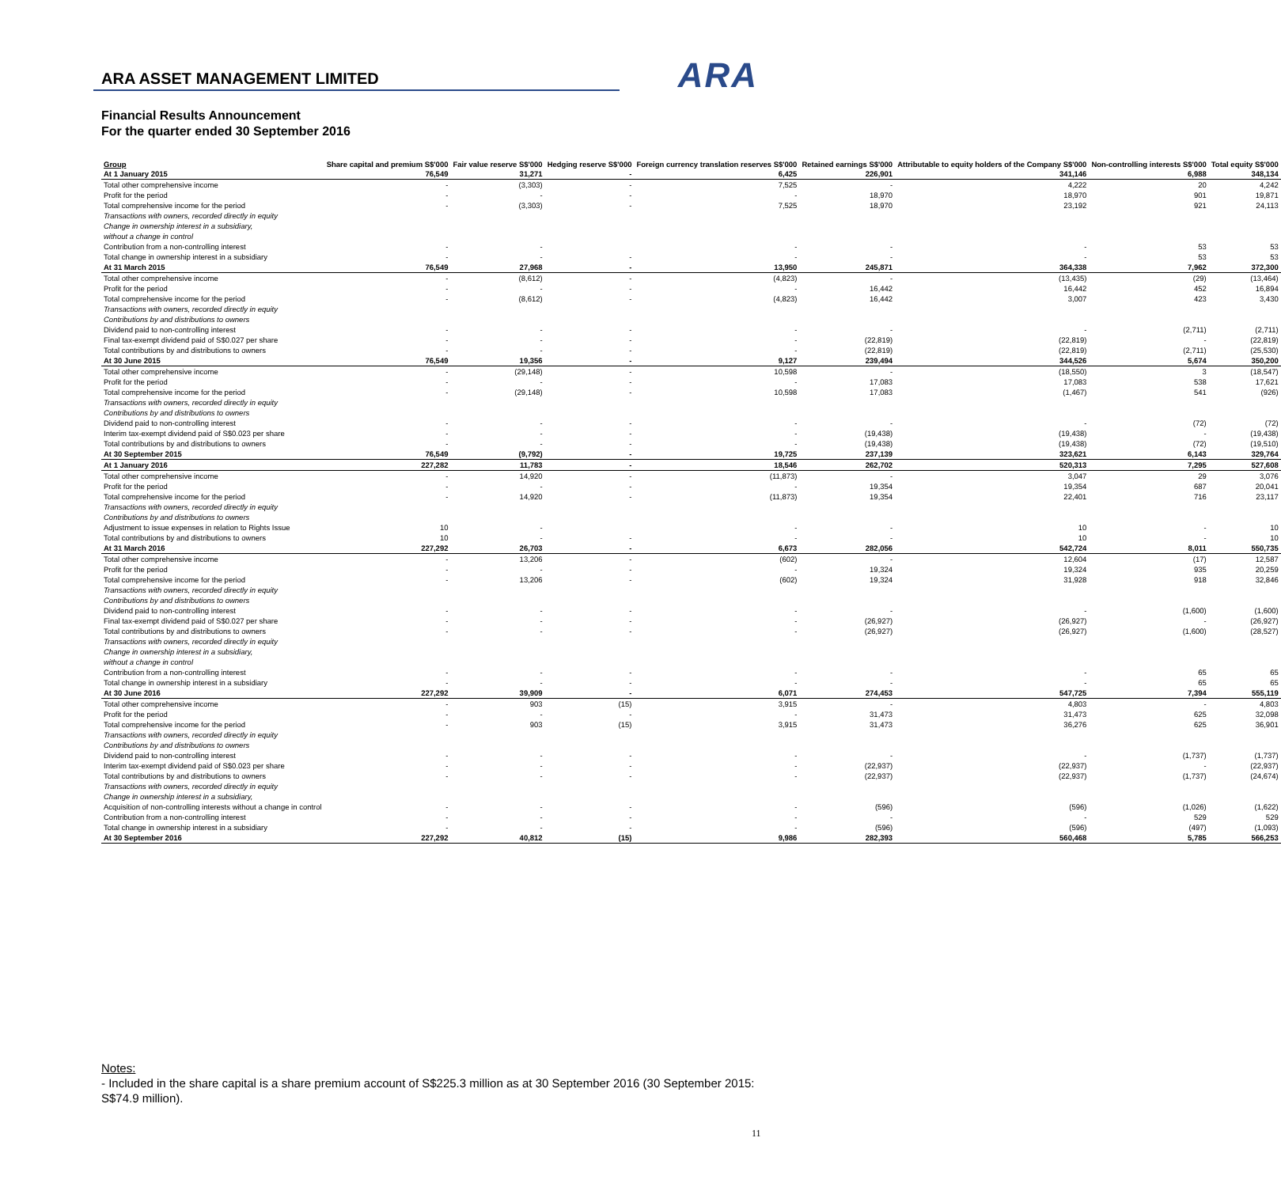ARA
ARA ASSET MANAGEMENT LIMITED
Financial Results Announcement
For the quarter ended 30 September 2016
| Group | Share capital and premium S$'000 | Fair value reserve S$'000 | Hedging reserve S$'000 | Foreign currency translation reserves S$'000 | Retained earnings S$'000 | Attributable to equity holders of the Company S$'000 | Non-controlling interests S$'000 | Total equity S$'000 |
| --- | --- | --- | --- | --- | --- | --- | --- | --- |
| At 1 January 2015 | 76,549 | 31,271 | - | 6,425 | 226,901 | 341,146 | 6,988 | 348,134 |
| Total other comprehensive income | - | (3,303) | - | 7,525 | - | 4,222 | 20 | 4,242 |
| Profit for the period | - | - | - | - | 18,970 | 18,970 | 901 | 19,871 |
| Total comprehensive income for the period | - | (3,303) | - | 7,525 | 18,970 | 23,192 | 921 | 24,113 |
| Transactions with owners, recorded directly in equity | | | | | | | | |
| Change in ownership interest in a subsidiary, | | | | | | | | |
| without a change in control | | | | | | | | |
| Contribution from a non-controlling interest | - | - | | - | - | - | 53 | 53 |
| Total change in ownership interest in a subsidiary | - | - | - | - | - | - | 53 | 53 |
| At 31 March 2015 | 76,549 | 27,968 | - | 13,950 | 245,871 | 364,338 | 7,962 | 372,300 |
| Total other comprehensive income | - | (8,612) | - | (4,823) | - | (13,435) | (29) | (13,464) |
| Profit for the period | - | - | - | - | 16,442 | 16,442 | 452 | 16,894 |
| Total comprehensive income for the period | - | (8,612) | - | (4,823) | 16,442 | 3,007 | 423 | 3,430 |
| Transactions with owners, recorded directly in equity | | | | | | | | |
| Contributions by and distributions to owners | | | | | | | | |
| Dividend paid to non-controlling interest | - | - | - | - | - | - | (2,711) | (2,711) |
| Final tax-exempt dividend paid of S$0.027 per share | - | - | - | - | (22,819) | (22,819) | - | (22,819) |
| Total contributions by and distributions to owners | - | - | - | - | (22,819) | (22,819) | (2,711) | (25,530) |
| At 30 June 2015 | 76,549 | 19,356 | - | 9,127 | 239,494 | 344,526 | 5,674 | 350,200 |
| Total other comprehensive income | - | (29,148) | - | 10,598 | - | (18,550) | 3 | (18,547) |
| Profit for the period | - | - | - | - | 17,083 | 17,083 | 538 | 17,621 |
| Total comprehensive income for the period | - | (29,148) | - | 10,598 | 17,083 | (1,467) | 541 | (926) |
| Transactions with owners, recorded directly in equity | | | | | | | | |
| Contributions by and distributions to owners | | | | | | | | |
| Dividend paid to non-controlling interest | - | - | - | - | - | - | (72) | (72) |
| Interim tax-exempt dividend paid of S$0.023 per share | - | - | - | - | (19,438) | (19,438) | - | (19,438) |
| Total contributions by and distributions to owners | - | - | - | - | (19,438) | (19,438) | (72) | (19,510) |
| At 30 September 2015 | 76,549 | (9,792) | - | 19,725 | 237,139 | 323,621 | 6,143 | 329,764 |
| At 1 January 2016 | 227,282 | 11,783 | - | 18,546 | 262,702 | 520,313 | 7,295 | 527,608 |
| Total other comprehensive income | - | 14,920 | - | (11,873) | - | 3,047 | 29 | 3,076 |
| Profit for the period | - | - | - | - | 19,354 | 19,354 | 687 | 20,041 |
| Total comprehensive income for the period | - | 14,920 | - | (11,873) | 19,354 | 22,401 | 716 | 23,117 |
| Transactions with owners, recorded directly in equity | | | | | | | | |
| Contributions by and distributions to owners | | | | | | | | |
| Adjustment to issue expenses in relation to Rights Issue | 10 | - | | - | - | 10 | - | 10 |
| Total contributions by and distributions to owners | 10 | - | - | - | - | 10 | - | 10 |
| At 31 March 2016 | 227,292 | 26,703 | - | 6,673 | 282,056 | 542,724 | 8,011 | 550,735 |
| Total other comprehensive income | - | 13,206 | - | (602) | - | 12,604 | (17) | 12,587 |
| Profit for the period | - | - | - | - | 19,324 | 19,324 | 935 | 20,259 |
| Total comprehensive income for the period | - | 13,206 | - | (602) | 19,324 | 31,928 | 918 | 32,846 |
| Transactions with owners, recorded directly in equity | | | | | | | | |
| Contributions by and distributions to owners | | | | | | | | |
| Dividend paid to non-controlling interest | - | - | - | - | - | - | (1,600) | (1,600) |
| Final tax-exempt dividend paid of S$0.027 per share | - | - | - | - | (26,927) | (26,927) | - | (26,927) |
| Total contributions by and distributions to owners | - | - | - | - | (26,927) | (26,927) | (1,600) | (28,527) |
| Transactions with owners, recorded directly in equity | | | | | | | | |
| Change in ownership interest in a subsidiary, | | | | | | | | |
| without a change in control | | | | | | | | |
| Contribution from a non-controlling interest | - | - | - | - | - | - | 65 | 65 |
| Total change in ownership interest in a subsidiary | - | - | - | - | - | - | 65 | 65 |
| At 30 June 2016 | 227,292 | 39,909 | - | 6,071 | 274,453 | 547,725 | 7,394 | 555,119 |
| Total other comprehensive income | - | 903 | (15) | 3,915 | - | 4,803 | - | 4,803 |
| Profit for the period | - | - | - | - | 31,473 | 31,473 | 625 | 32,098 |
| Total comprehensive income for the period | - | 903 | (15) | 3,915 | 31,473 | 36,276 | 625 | 36,901 |
| Transactions with owners, recorded directly in equity | | | | | | | | |
| Contributions by and distributions to owners | | | | | | | | |
| Dividend paid to non-controlling interest | - | - | - | - | - | - | (1,737) | (1,737) |
| Interim tax-exempt dividend paid of S$0.023 per share | - | - | - | - | (22,937) | (22,937) | - | (22,937) |
| Total contributions by and distributions to owners | - | - | - | - | (22,937) | (22,937) | (1,737) | (24,674) |
| Transactions with owners, recorded directly in equity | | | | | | | | |
| Change in ownership interest in a subsidiary, | | | | | | | | |
| Acquisition of non-controlling interests without a change in control | - | - | - | - | (596) | (596) | (1,026) | (1,622) |
| Contribution from a non-controlling interest | - | - | - | - | - | - | 529 | 529 |
| Total change in ownership interest in a subsidiary | - | - | - | - | (596) | (596) | (497) | (1,093) |
| At 30 September 2016 | 227,292 | 40,812 | (15) | 9,986 | 282,393 | 560,468 | 5,785 | 566,253 |
Notes:
- Included in the share capital is a share premium account of S$225.3 million as at 30 September 2016 (30 September 2015: S$74.9 million).
11